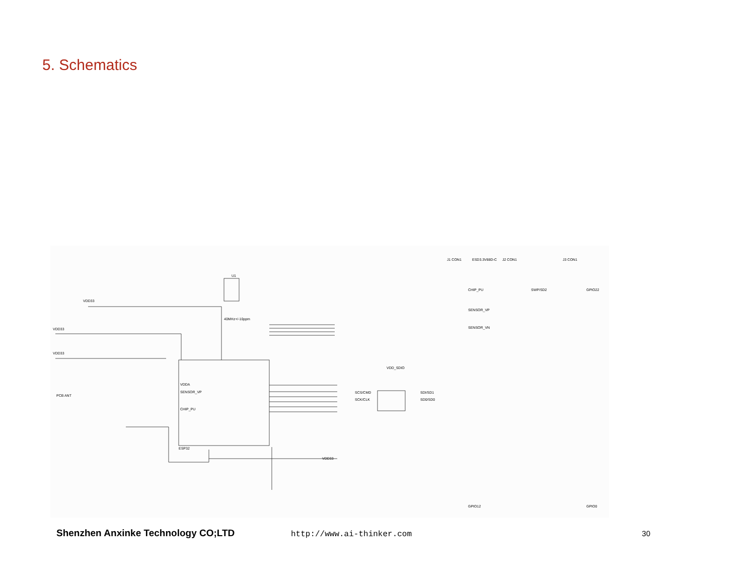5. Schematics
VDD33
VDD33
VDD33
VDDA
SENSOR_VP
CHIP_PU
ESP32
U1
40MHz+/-10ppm
VDD_SDIO
SCS/CMD
SCK/CLK
SDI/SD1
SD0/SD0
VDD33
PCB ANT
J1 CON1
ESD3.3V88D-C
J2 CON1
J3 CON1
CHIP_PU
SENSOR_VP
SENSOR_VN
SWP/SD2
GPIO22
GPIO12
GPIO0
Shenzhen Anxinke Technology CO;LTD http://www.ai-thinker.com 30